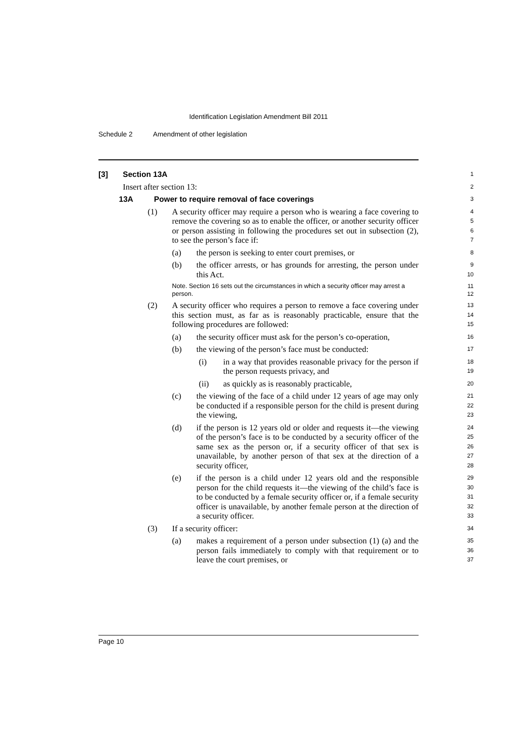Identification Legislation Amendment Bill 2011
Schedule 2 Amendment of other legislation
[3] Section 13A
1
Insert after section 13:
2
13A Power to require removal of face coverings
3
(1) A security officer may require a person who is wearing a face covering to remove the covering so as to enable the officer, or another security officer or person assisting in following the procedures set out in subsection (2), to see the person’s face if:
4
5
6
7
(a) the person is seeking to enter court premises, or
8
(b) the officer arrests, or has grounds for arresting, the person under this Act.
9
10
Note. Section 16 sets out the circumstances in which a security officer may arrest a person.
11
12
(2) A security officer who requires a person to remove a face covering under this section must, as far as is reasonably practicable, ensure that the following procedures are followed:
13
14
15
(a) the security officer must ask for the person’s co-operation,
16
(b) the viewing of the person’s face must be conducted:
17
(i) in a way that provides reasonable privacy for the person if the person requests privacy, and
18
19
(ii) as quickly as is reasonably practicable,
20
(c) the viewing of the face of a child under 12 years of age may only be conducted if a responsible person for the child is present during the viewing,
21
22
23
(d) if the person is 12 years old or older and requests it—the viewing of the person’s face is to be conducted by a security officer of the same sex as the person or, if a security officer of that sex is unavailable, by another person of that sex at the direction of a security officer,
24
25
26
27
28
(e) if the person is a child under 12 years old and the responsible person for the child requests it—the viewing of the child’s face is to be conducted by a female security officer or, if a female security officer is unavailable, by another female person at the direction of a security officer.
29
30
31
32
33
(3) If a security officer:
34
(a) makes a requirement of a person under subsection (1) (a) and the person fails immediately to comply with that requirement or to leave the court premises, or
35
36
37
Page 10